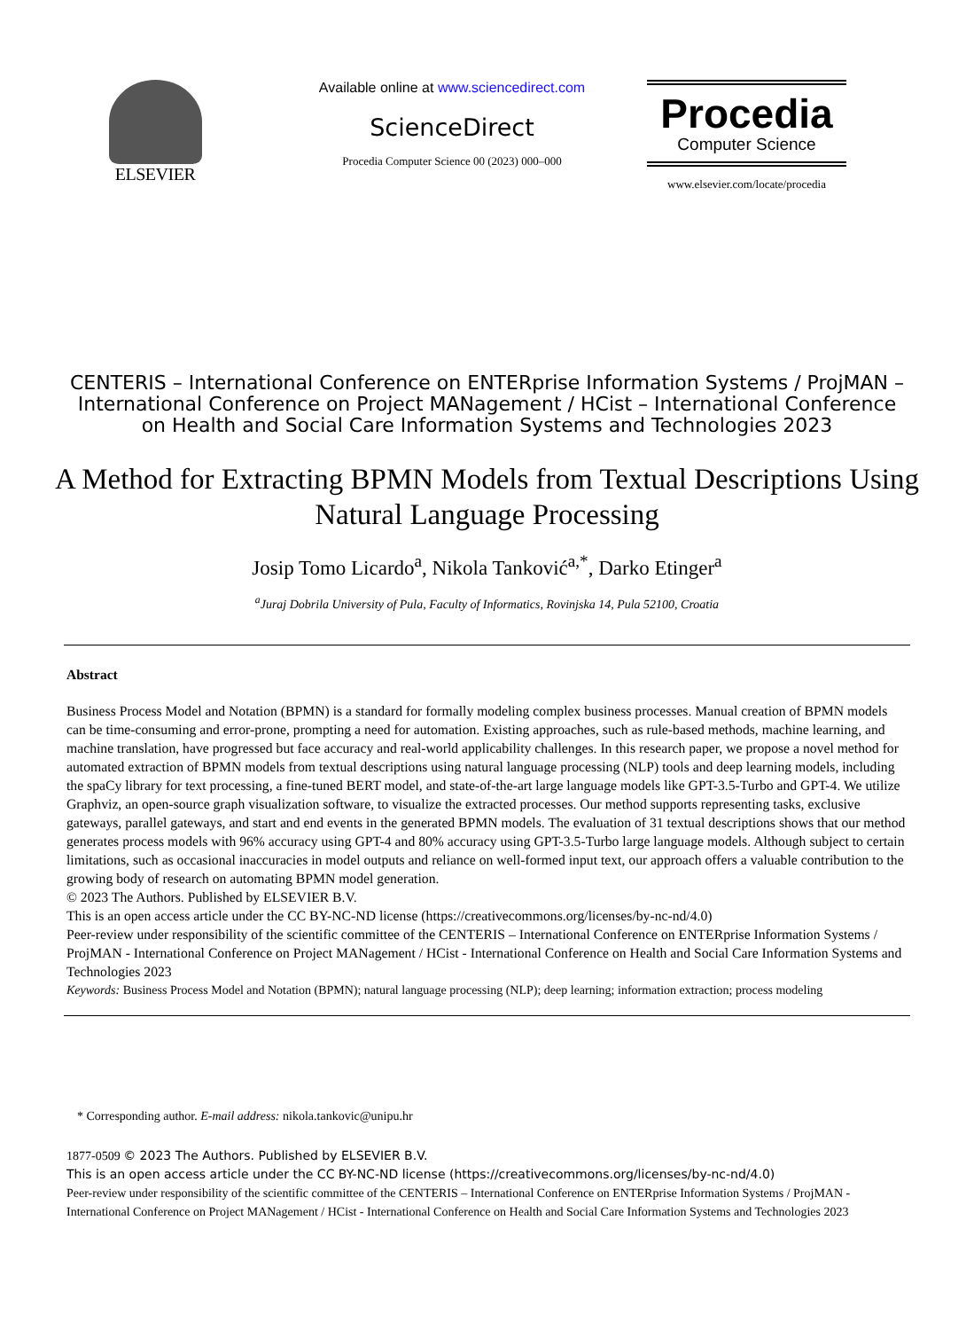ELSEVIER
Available online at www.sciencedirect.com
ScienceDirect
Procedia Computer Science 00 (2023) 000–000
Procedia
Computer Science
www.elsevier.com/locate/procedia
CENTERIS – International Conference on ENTERprise Information Systems / ProjMAN – International Conference on Project MANagement / HCist – International Conference on Health and Social Care Information Systems and Technologies 2023
A Method for Extracting BPMN Models from Textual Descriptions Using Natural Language Processing
Josip Tomo Licardo<sup>a</sup>, Nikola Tanković<sup>a,*</sup>, Darko Etinger<sup>a</sup>
<sup>a</sup> Juraj Dobrila University of Pula, Faculty of Informatics, Rovinjska 14, Pula 52100, Croatia
Abstract
Business Process Model and Notation (BPMN) is a standard for formally modeling complex business processes. Manual creation of BPMN models can be time-consuming and error-prone, prompting a need for automation. Existing approaches, such as rule-based methods, machine learning, and machine translation, have progressed but face accuracy and real-world applicability challenges. In this research paper, we propose a novel method for automated extraction of BPMN models from textual descriptions using natural language processing (NLP) tools and deep learning models, including the spaCy library for text processing, a fine-tuned BERT model, and state-of-the-art large language models like GPT-3.5-Turbo and GPT-4. We utilize Graphviz, an open-source graph visualization software, to visualize the extracted processes. Our method supports representing tasks, exclusive gateways, parallel gateways, and start and end events in the generated BPMN models. The evaluation of 31 textual descriptions shows that our method generates process models with 96% accuracy using GPT-4 and 80% accuracy using GPT-3.5-Turbo large language models. Although subject to certain limitations, such as occasional inaccuracies in model outputs and reliance on well-formed input text, our approach offers a valuable contribution to the growing body of research on automating BPMN model generation.
© 2023 The Authors. Published by ELSEVIER B.V.
This is an open access article under the CC BY-NC-ND license (https://creativecommons.org/licenses/by-nc-nd/4.0)
Peer-review under responsibility of the scientific committee of the CENTERIS – International Conference on ENTERprise Information Systems / ProjMAN - International Conference on Project MANagement / HCist - International Conference on Health and Social Care Information Systems and Technologies 2023
Keywords: Business Process Model and Notation (BPMN); natural language processing (NLP); deep learning; information extraction; process modeling
* Corresponding author. E-mail address: nikola.tankovic@unipu.hr
1877-0509 © 2023 The Authors. Published by ELSEVIER B.V.
This is an open access article under the CC BY-NC-ND license (https://creativecommons.org/licenses/by-nc-nd/4.0)
Peer-review under responsibility of the scientific committee of the CENTERIS – International Conference on ENTERprise Information Systems / ProjMAN - International Conference on Project MANagement / HCist - International Conference on Health and Social Care Information Systems and Technologies 2023